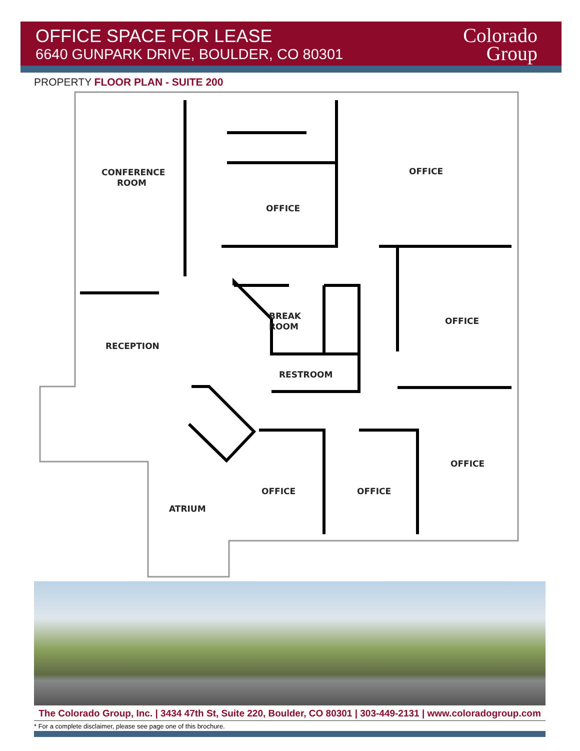OFFICE SPACE FOR LEASE
6640 GUNPARK DRIVE, BOULDER, CO 80301
Colorado
Group
PROPERTY FLOOR PLAN - SUITE 200
CONFERENCE
ROOM
OFFICE
OFFICE
BREAK
ROOM
OFFICE
RECEPTION
RESTROOM
OFFICE
OFFICE
OFFICE
ATRIUM
The Colorado Group, Inc. | 3434 47th St, Suite 220, Boulder, CO 80301 | 303-449-2131 | www.coloradogroup.com
* For a complete disclaimer, please see page one of this brochure.